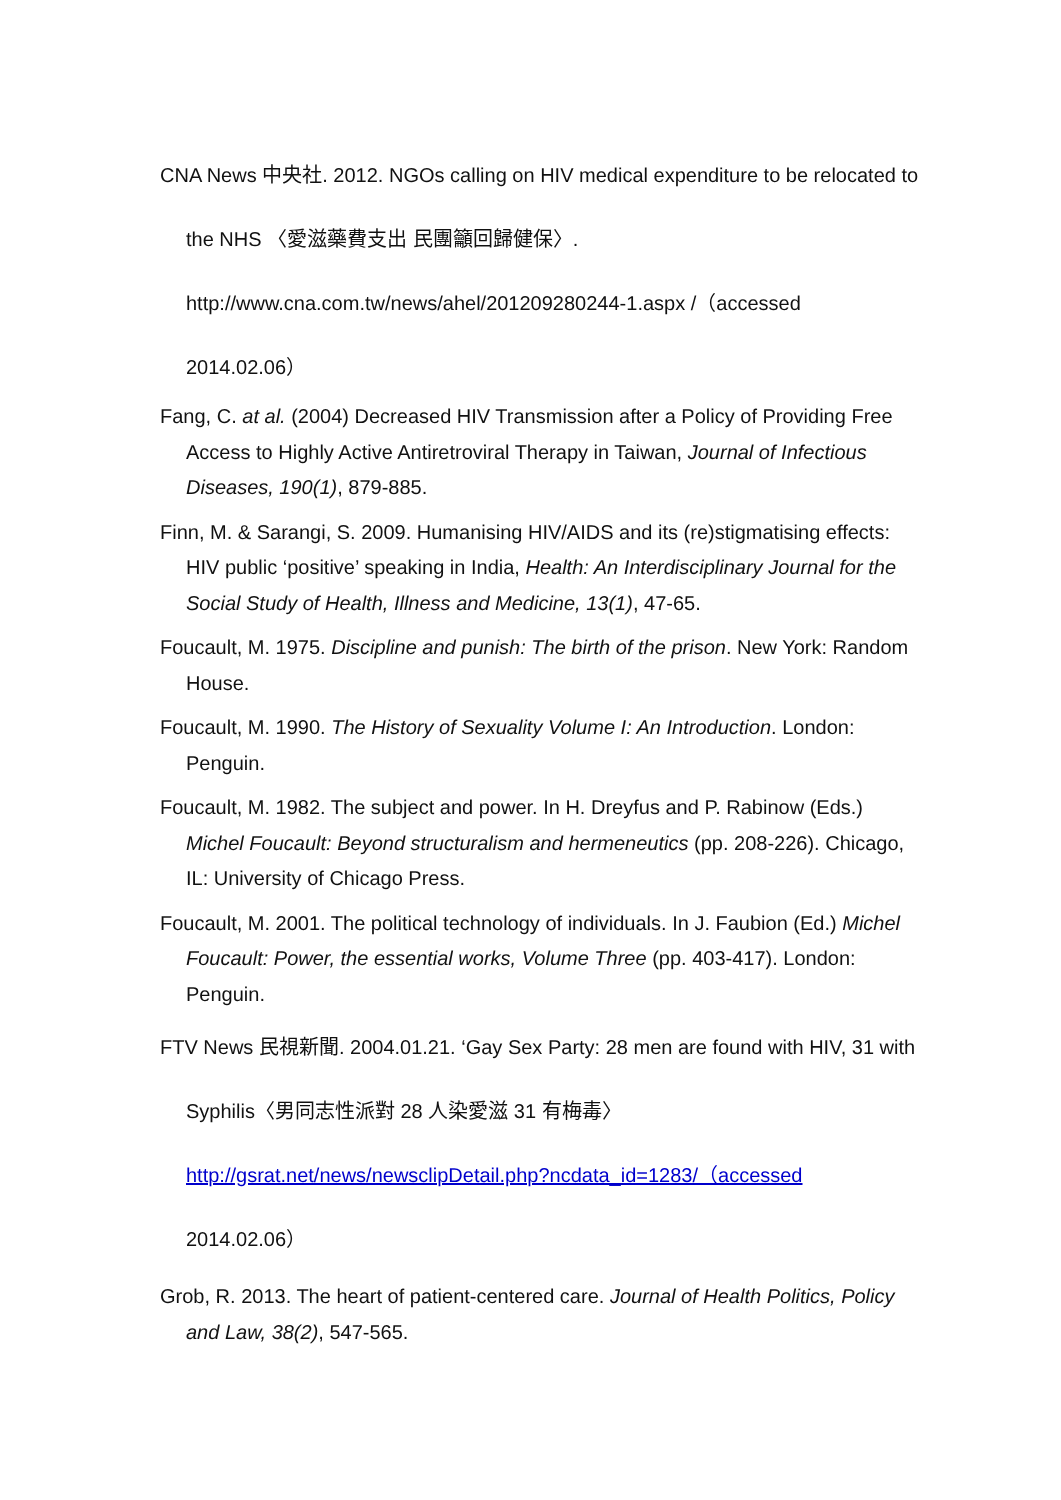CNA News 中央社. 2012. NGOs calling on HIV medical expenditure to be relocated to the NHS 〈愛滋藥費支出 民團籲回歸健保〉. http://www.cna.com.tw/news/ahel/201209280244-1.aspx /（accessed 2014.02.06）
Fang, C. at al. (2004) Decreased HIV Transmission after a Policy of Providing Free Access to Highly Active Antiretroviral Therapy in Taiwan, Journal of Infectious Diseases, 190(1), 879-885.
Finn, M. & Sarangi, S. 2009. Humanising HIV/AIDS and its (re)stigmatising effects: HIV public ‘positive’ speaking in India, Health: An Interdisciplinary Journal for the Social Study of Health, Illness and Medicine, 13(1), 47-65.
Foucault, M. 1975. Discipline and punish: The birth of the prison. New York: Random House.
Foucault, M. 1990. The History of Sexuality Volume I: An Introduction. London: Penguin.
Foucault, M. 1982. The subject and power. In H. Dreyfus and P. Rabinow (Eds.) Michel Foucault: Beyond structuralism and hermeneutics (pp. 208-226). Chicago, IL: University of Chicago Press.
Foucault, M. 2001. The political technology of individuals. In J. Faubion (Ed.) Michel Foucault: Power, the essential works, Volume Three (pp. 403-417). London: Penguin.
FTV News 民視新聞. 2004.01.21. ‘Gay Sex Party: 28 men are found with HIV, 31 with Syphilis〈男同志性派對 28 人染愛滋 31 有梅毒〉 http://gsrat.net/news/newsclipDetail.php?ncdata_id=1283/（accessed 2014.02.06）
Grob, R. 2013. The heart of patient-centered care. Journal of Health Politics, Policy and Law, 38(2), 547-565.